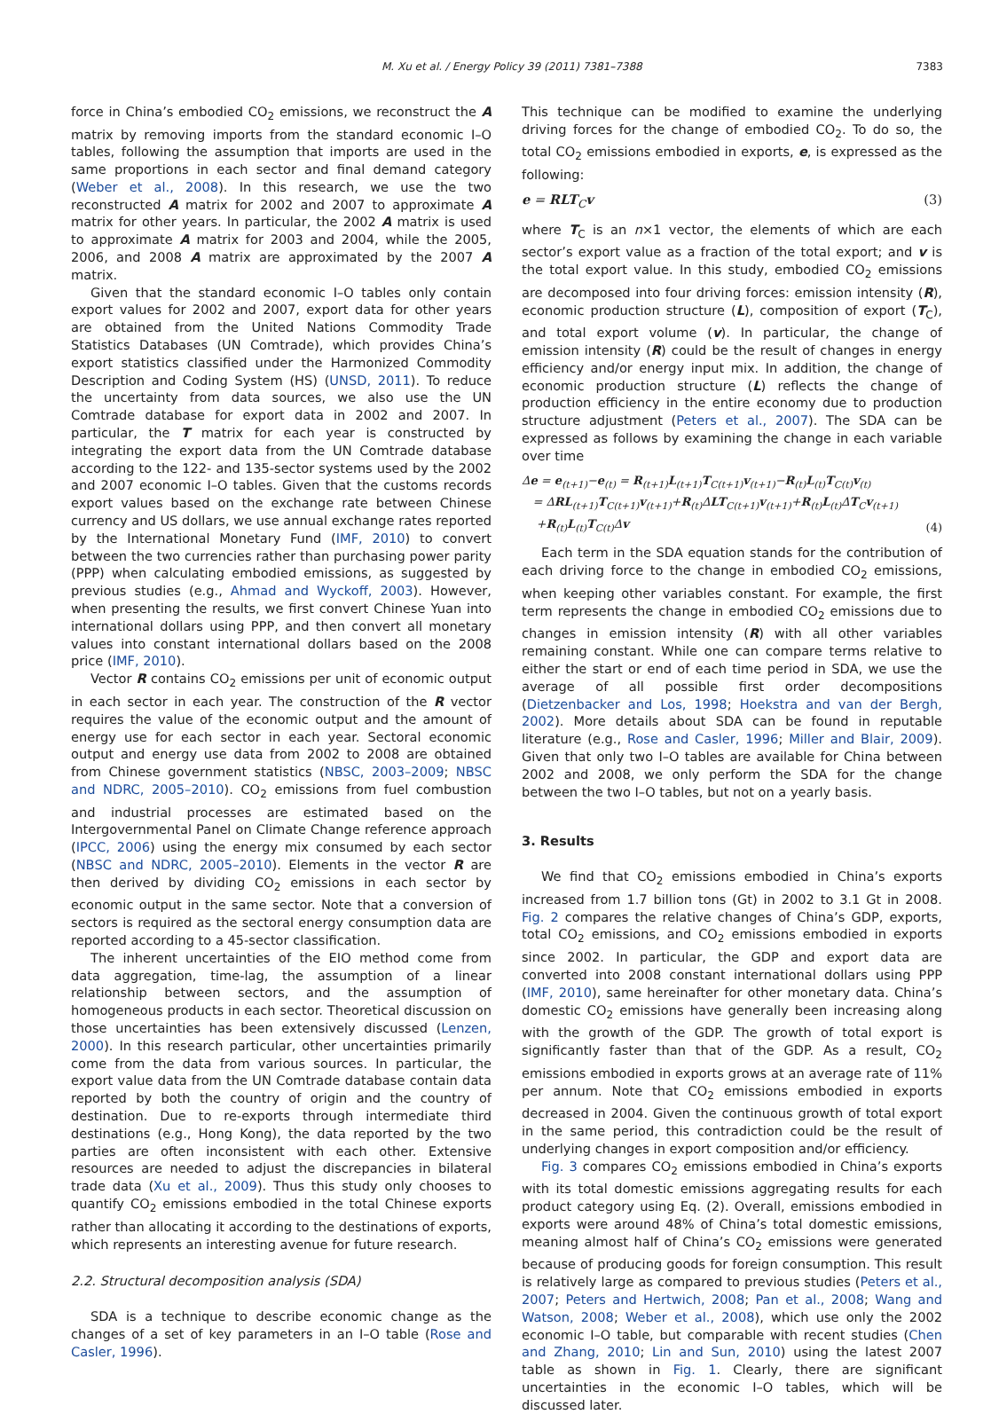M. Xu et al. / Energy Policy 39 (2011) 7381–7388 7383
force in China’s embodied CO<sub>2</sub> emissions, we reconstruct the A matrix by removing imports from the standard economic I–O tables, following the assumption that imports are used in the same proportions in each sector and final demand category (Weber et al., 2008). In this research, we use the two reconstructed A matrix for 2002 and 2007 to approximate A matrix for other years. In particular, the 2002 A matrix is used to approximate A matrix for 2003 and 2004, while the 2005, 2006, and 2008 A matrix are approximated by the 2007 A matrix.
Given that the standard economic I–O tables only contain export values for 2002 and 2007, export data for other years are obtained from the United Nations Commodity Trade Statistics Databases (UN Comtrade), which provides China’s export statistics classified under the Harmonized Commodity Description and Coding System (HS) (UNSD, 2011). To reduce the uncertainty from data sources, we also use the UN Comtrade database for export data in 2002 and 2007. In particular, the T matrix for each year is constructed by integrating the export data from the UN Comtrade database according to the 122- and 135-sector systems used by the 2002 and 2007 economic I–O tables. Given that the customs records export values based on the exchange rate between Chinese currency and US dollars, we use annual exchange rates reported by the International Monetary Fund (IMF, 2010) to convert between the two currencies rather than purchasing power parity (PPP) when calculating embodied emissions, as suggested by previous studies (e.g., Ahmad and Wyckoff, 2003). However, when presenting the results, we first convert Chinese Yuan into international dollars using PPP, and then convert all monetary values into constant international dollars based on the 2008 price (IMF, 2010).
Vector R contains CO<sub>2</sub> emissions per unit of economic output in each sector in each year. The construction of the R vector requires the value of the economic output and the amount of energy use for each sector in each year. Sectoral economic output and energy use data from 2002 to 2008 are obtained from Chinese government statistics (NBSC, 2003–2009; NBSC and NDRC, 2005–2010). CO<sub>2</sub> emissions from fuel combustion and industrial processes are estimated based on the Intergovernmental Panel on Climate Change reference approach (IPCC, 2006) using the energy mix consumed by each sector (NBSC and NDRC, 2005–2010). Elements in the vector R are then derived by dividing CO<sub>2</sub> emissions in each sector by economic output in the same sector. Note that a conversion of sectors is required as the sectoral energy consumption data are reported according to a 45-sector classification.
The inherent uncertainties of the EIO method come from data aggregation, time-lag, the assumption of a linear relationship between sectors, and the assumption of homogeneous products in each sector. Theoretical discussion on those uncertainties has been extensively discussed (Lenzen, 2000). In this research particular, other uncertainties primarily come from the data from various sources. In particular, the export value data from the UN Comtrade database contain data reported by both the country of origin and the country of destination. Due to re-exports through intermediate third destinations (e.g., Hong Kong), the data reported by the two parties are often inconsistent with each other. Extensive resources are needed to adjust the discrepancies in bilateral trade data (Xu et al., 2009). Thus this study only chooses to quantify CO<sub>2</sub> emissions embodied in the total Chinese exports rather than allocating it according to the destinations of exports, which represents an interesting avenue for future research.
2.2. Structural decomposition analysis (SDA)
SDA is a technique to describe economic change as the changes of a set of key parameters in an I–O table (Rose and Casler, 1996).
This technique can be modified to examine the underlying driving forces for the change of embodied CO<sub>2</sub>. To do so, the total CO<sub>2</sub> emissions embodied in exports, e, is expressed as the following:
e = RLT<sub>C</sub>v (3)
where T<sub>C</sub> is an n×1 vector, the elements of which are each sector’s export value as a fraction of the total export; and v is the total export value. In this study, embodied CO<sub>2</sub> emissions are decomposed into four driving forces: emission intensity (R), economic production structure (L), composition of export (T<sub>C</sub>), and total export volume (v). In particular, the change of emission intensity (R) could be the result of changes in energy efficiency and/or energy input mix. In addition, the change of economic production structure (L) reflects the change of production efficiency in the entire economy due to production structure adjustment (Peters et al., 2007). The SDA can be expressed as follows by examining the change in each variable over time
Δe = e<sub>(t+1)</sub>−e<sub>(t)</sub> = R<sub>(t+1)</sub>L<sub>(t+1)</sub>T<sub>C(t+1)</sub>v<sub>(t+1)</sub>−R<sub>(t)</sub>L<sub>(t)</sub>T<sub>C(t)</sub>v<sub>(t)</sub>
= ΔRL<sub>(t+1)</sub>T<sub>C(t+1)</sub>v<sub>(t+1)</sub>+R<sub>(t)</sub>ΔLT<sub>C(t+1)</sub>v<sub>(t+1)</sub>+R<sub>(t)</sub>L<sub>(t)</sub>ΔT<sub>C</sub>v<sub>(t+1)</sub>
+R<sub>(t)</sub>L<sub>(t)</sub>T<sub>C(t)</sub>Δv (4)
Each term in the SDA equation stands for the contribution of each driving force to the change in embodied CO<sub>2</sub> emissions, when keeping other variables constant. For example, the first term represents the change in embodied CO<sub>2</sub> emissions due to changes in emission intensity (R) with all other variables remaining constant. While one can compare terms relative to either the start or end of each time period in SDA, we use the average of all possible first order decompositions (Dietzenbacker and Los, 1998; Hoekstra and van der Bergh, 2002). More details about SDA can be found in reputable literature (e.g., Rose and Casler, 1996; Miller and Blair, 2009). Given that only two I–O tables are available for China between 2002 and 2008, we only perform the SDA for the change between the two I–O tables, but not on a yearly basis.
3. Results
We find that CO<sub>2</sub> emissions embodied in China’s exports increased from 1.7 billion tons (Gt) in 2002 to 3.1 Gt in 2008. Fig. 2 compares the relative changes of China’s GDP, exports, total CO<sub>2</sub> emissions, and CO<sub>2</sub> emissions embodied in exports since 2002. In particular, the GDP and export data are converted into 2008 constant international dollars using PPP (IMF, 2010), same hereinafter for other monetary data. China’s domestic CO<sub>2</sub> emissions have generally been increasing along with the growth of the GDP. The growth of total export is significantly faster than that of the GDP. As a result, CO<sub>2</sub> emissions embodied in exports grows at an average rate of 11% per annum. Note that CO<sub>2</sub> emissions embodied in exports decreased in 2004. Given the continuous growth of total export in the same period, this contradiction could be the result of underlying changes in export composition and/or efficiency.
Fig. 3 compares CO<sub>2</sub> emissions embodied in China’s exports with its total domestic emissions aggregating results for each product category using Eq. (2). Overall, emissions embodied in exports were around 48% of China’s total domestic emissions, meaning almost half of China’s CO<sub>2</sub> emissions were generated because of producing goods for foreign consumption. This result is relatively large as compared to previous studies (Peters et al., 2007; Peters and Hertwich, 2008; Pan et al., 2008; Wang and Watson, 2008; Weber et al., 2008), which use only the 2002 economic I–O table, but comparable with recent studies (Chen and Zhang, 2010; Lin and Sun, 2010) using the latest 2007 table as shown in Fig. 1. Clearly, there are significant uncertainties in the economic I–O tables, which will be discussed later.